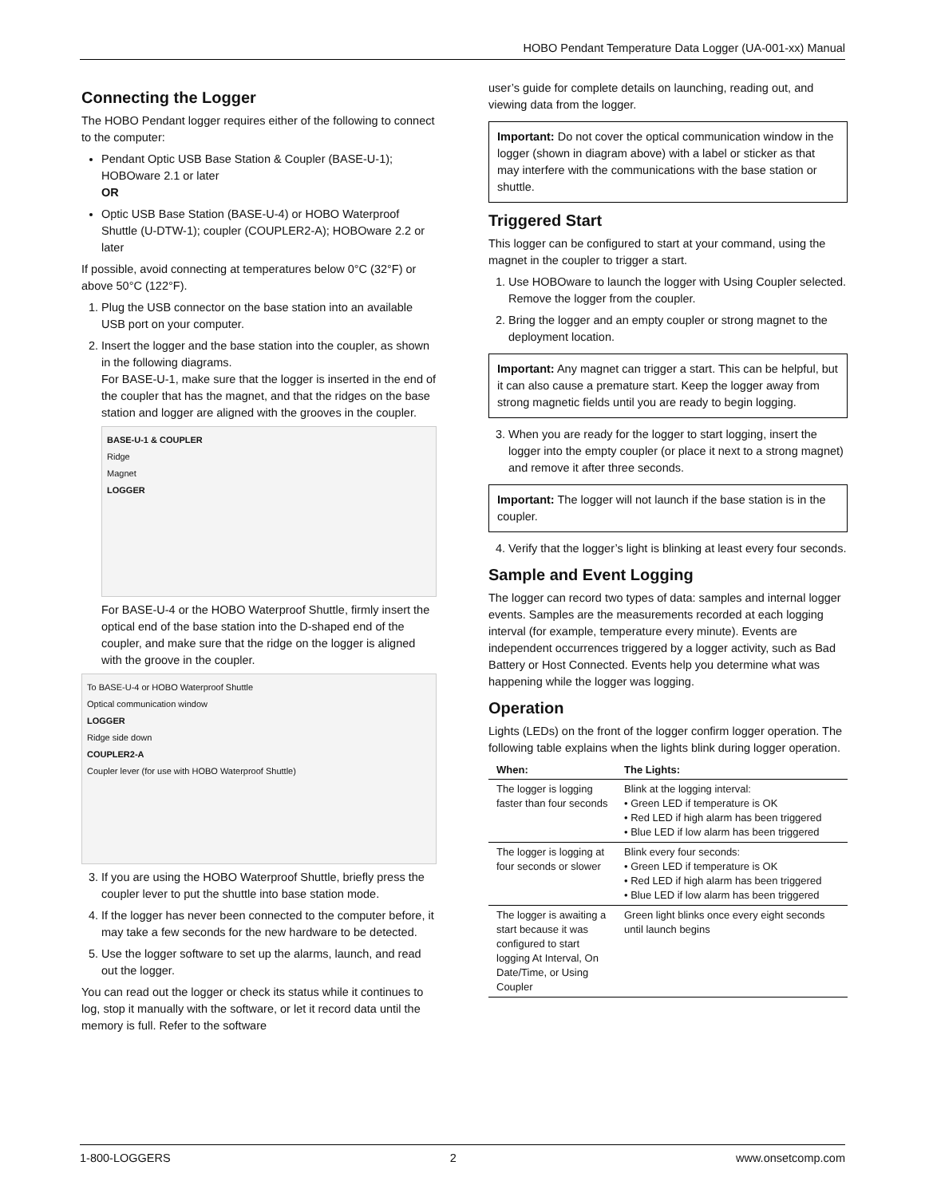HOBO Pendant Temperature Data Logger (UA-001-xx) Manual
Connecting the Logger
The HOBO Pendant logger requires either of the following to connect to the computer:
Pendant Optic USB Base Station & Coupler (BASE-U-1); HOBOware 2.1 or later
OR
Optic USB Base Station (BASE-U-4) or HOBO Waterproof Shuttle (U-DTW-1); coupler (COUPLER2-A); HOBOware 2.2 or later
If possible, avoid connecting at temperatures below 0°C (32°F) or above 50°C (122°F).
1. Plug the USB connector on the base station into an available USB port on your computer.
2. Insert the logger and the base station into the coupler, as shown in the following diagrams.
For BASE-U-1, make sure that the logger is inserted in the end of the coupler that has the magnet, and that the ridges on the base station and logger are aligned with the grooves in the coupler.
BASE-U-1 & COUPLER
Ridge
Magnet
LOGGER
For BASE-U-4 or the HOBO Waterproof Shuttle, firmly insert the optical end of the base station into the D-shaped end of the coupler, and make sure that the ridge on the logger is aligned with the groove in the coupler.
To BASE-U-4 or HOBO Waterproof Shuttle
Optical communication window
LOGGER
Ridge side down
COUPLER2-A
Coupler lever (for use with HOBO Waterproof Shuttle)
3. If you are using the HOBO Waterproof Shuttle, briefly press the coupler lever to put the shuttle into base station mode.
4. If the logger has never been connected to the computer before, it may take a few seconds for the new hardware to be detected.
5. Use the logger software to set up the alarms, launch, and read out the logger.
You can read out the logger or check its status while it continues to log, stop it manually with the software, or let it record data until the memory is full. Refer to the software
user’s guide for complete details on launching, reading out, and viewing data from the logger.
Important: Do not cover the optical communication window in the logger (shown in diagram above) with a label or sticker as that may interfere with the communications with the base station or shuttle.
Triggered Start
This logger can be configured to start at your command, using the magnet in the coupler to trigger a start.
1. Use HOBOware to launch the logger with Using Coupler selected. Remove the logger from the coupler.
2. Bring the logger and an empty coupler or strong magnet to the deployment location.
Important: Any magnet can trigger a start. This can be helpful, but it can also cause a premature start. Keep the logger away from strong magnetic fields until you are ready to begin logging.
3. When you are ready for the logger to start logging, insert the logger into the empty coupler (or place it next to a strong magnet) and remove it after three seconds.
Important: The logger will not launch if the base station is in the coupler.
4. Verify that the logger’s light is blinking at least every four seconds.
Sample and Event Logging
The logger can record two types of data: samples and internal logger events. Samples are the measurements recorded at each logging interval (for example, temperature every minute). Events are independent occurrences triggered by a logger activity, such as Bad Battery or Host Connected. Events help you determine what was happening while the logger was logging.
Operation
Lights (LEDs) on the front of the logger confirm logger operation. The following table explains when the lights blink during logger operation.
| When: | The Lights: |
| --- | --- |
| The logger is logging faster than four seconds | Blink at the logging interval: • Green LED if temperature is OK • Red LED if high alarm has been triggered • Blue LED if low alarm has been triggered |
| The logger is logging at four seconds or slower | Blink every four seconds: • Green LED if temperature is OK • Red LED if high alarm has been triggered • Blue LED if low alarm has been triggered |
| The logger is awaiting a start because it was configured to start logging At Interval, On Date/Time, or Using Coupler | Green light blinks once every eight seconds until launch begins |
1-800-LOGGERS 2 www.onsetcomp.com